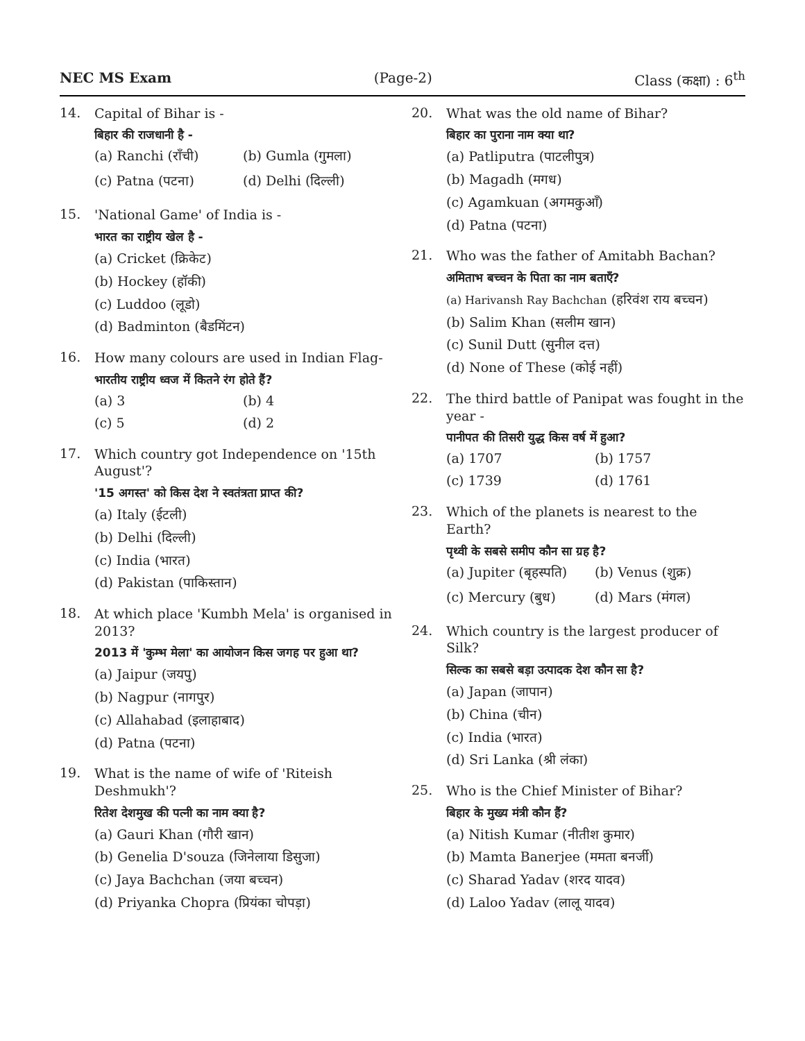NEC MS Exam (Page-2) Class (कक्षा) : 6<sup>th</sup>
14.
Capital of Bihar is -
बिहार की राजधानी है -
(a) Ranchi (राँची) (b) Gumla (गुमला)
(c) Patna (पटना) (d) Delhi (दिल्ली)
15.
'National Game' of India is -
भारत का राष्ट्रीय खेल है -
(a) Cricket (क्रिकेट)
(b) Hockey (हॉकी)
(c) Luddoo (लूडो)
(d) Badminton (बैडमिंटन)
16.
How many colours are used in Indian Flag-
भारतीय राष्ट्रीय ध्वज में कितने रंग होते हैं?
(a) 3 (b) 4
(c) 5 (d) 2
17.
Which country got Independence on '15th August'?
'15 अगस्त' को किस देश ने स्वतंत्रता प्राप्त की?
(a) Italy (ईटली)
(b) Delhi (दिल्ली)
(c) India (भारत)
(d) Pakistan (पाकिस्तान)
18.
At which place 'Kumbh Mela' is organised in 2013?
2013 में 'कुम्भ मेला' का आयोजन किस जगह पर हुआ था?
(a) Jaipur (जयपु)
(b) Nagpur (नागपुर)
(c) Allahabad (इलाहाबाद)
(d) Patna (पटना)
19.
What is the name of wife of 'Riteish Deshmukh'?
रितेश देशमुख की पत्नी का नाम क्या है?
(a) Gauri Khan (गौरी खान)
(b) Genelia D'souza (जिनेलाया डिसुजा)
(c) Jaya Bachchan (जया बच्चन)
(d) Priyanka Chopra (प्रियंका चोपड़ा)
20.
What was the old name of Bihar?
बिहार का पुराना नाम क्या था?
(a) Patliputra (पाटलीपुत्र)
(b) Magadh (मगध)
(c) Agamkuan (अगमकुआँ)
(d) Patna (पटना)
21.
Who was the father of Amitabh Bachan?
अमिताभ बच्चन के पिता का नाम बताएँ?
(a) Harivansh Ray Bachchan (हरिवंश राय बच्चन)
(b) Salim Khan (सलीम खान)
(c) Sunil Dutt (सुनील दत्त)
(d) None of These (कोई नहीं)
22.
The third battle of Panipat was fought in the year -
पानीपत की तिसरी युद्ध किस वर्ष में हुआ?
(a) 1707 (b) 1757
(c) 1739 (d) 1761
23.
Which of the planets is nearest to the Earth?
पृथ्वी के सबसे समीप कौन सा ग्रह है?
(a) Jupiter (बृहस्पति) (b) Venus (शुक्र)
(c) Mercury (बुध) (d) Mars (मंगल)
24.
Which country is the largest producer of Silk?
सिल्क का सबसे बड़ा उत्पादक देश कौन सा है?
(a) Japan (जापान)
(b) China (चीन)
(c) India (भारत)
(d) Sri Lanka (श्री लंका)
25.
Who is the Chief Minister of Bihar?
बिहार के मुख्य मंत्री कौन हैं?
(a) Nitish Kumar (नीतीश कुमार)
(b) Mamta Banerjee (ममता बनर्जी)
(c) Sharad Yadav (शरद यादव)
(d) Laloo Yadav (लालू यादव)